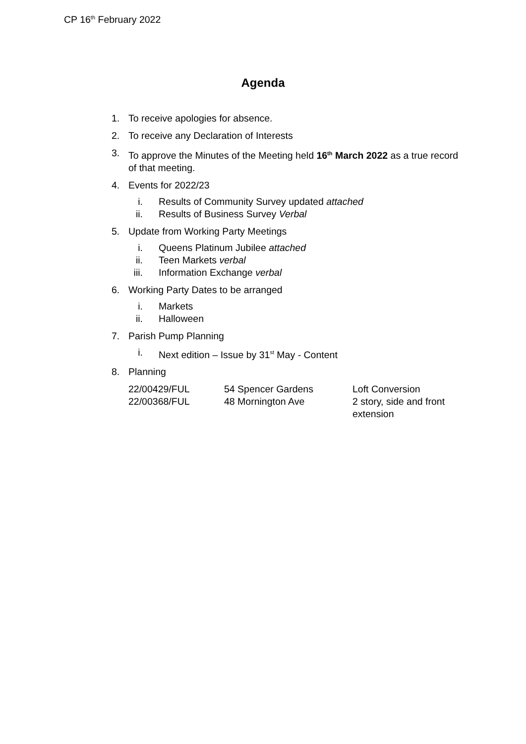CP 16<sup>th</sup> February 2022
Agenda
1. To receive apologies for absence.
2. To receive any Declaration of Interests
3. To approve the Minutes of the Meeting held 16<sup>th</sup> March 2022 as a true record of that meeting.
4. Events for 2022/23
i. Results of Community Survey updated attached
ii. Results of Business Survey Verbal
5. Update from Working Party Meetings
i. Queens Platinum Jubilee attached
ii. Teen Markets verbal
iii. Information Exchange verbal
6. Working Party Dates to be arranged
i. Markets
ii. Halloween
7. Parish Pump Planning
i. Next edition – Issue by 31<sup>st</sup> May - Content
8. Planning
| 22/00429/FUL | 54 Spencer Gardens | Loft Conversion |
| 22/00368/FUL | 48 Mornington Ave | 2 story, side and front extension |